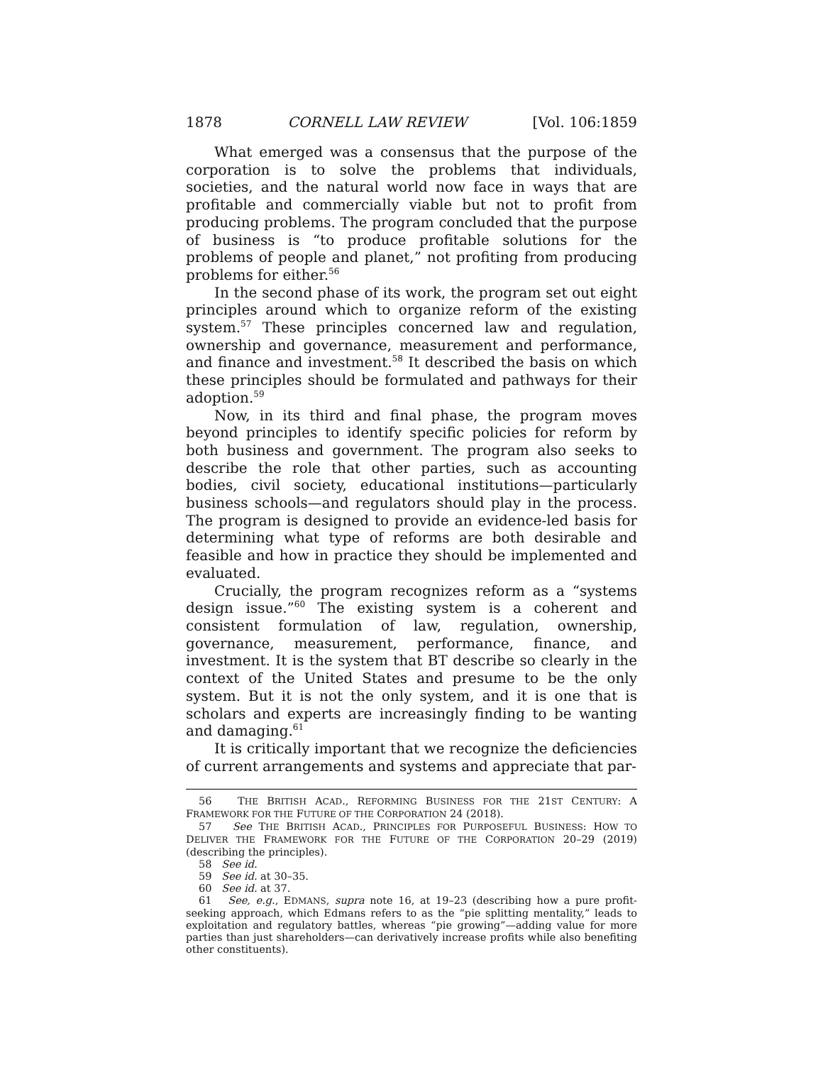1878 CORNELL LAW REVIEW [Vol. 106:1859
What emerged was a consensus that the purpose of the corporation is to solve the problems that individuals, societies, and the natural world now face in ways that are profitable and commercially viable but not to profit from producing problems. The program concluded that the purpose of business is “to produce profitable solutions for the problems of people and planet,” not profiting from producing problems for either.<sup>56</sup>
In the second phase of its work, the program set out eight principles around which to organize reform of the existing system.<sup>57</sup> These principles concerned law and regulation, ownership and governance, measurement and performance, and finance and investment.<sup>58</sup> It described the basis on which these principles should be formulated and pathways for their adoption.<sup>59</sup>
Now, in its third and final phase, the program moves beyond principles to identify specific policies for reform by both business and government. The program also seeks to describe the role that other parties, such as accounting bodies, civil society, educational institutions—particularly business schools—and regulators should play in the process. The program is designed to provide an evidence-led basis for determining what type of reforms are both desirable and feasible and how in practice they should be implemented and evaluated.
Crucially, the program recognizes reform as a “systems design issue.”<sup>60</sup> The existing system is a coherent and consistent formulation of law, regulation, ownership, governance, measurement, performance, finance, and investment. It is the system that BT describe so clearly in the context of the United States and presume to be the only system. But it is not the only system, and it is one that is scholars and experts are increasingly finding to be wanting and damaging.<sup>61</sup>
It is critically important that we recognize the deficiencies of current arrangements and systems and appreciate that par-
56 THE BRITISH ACAD., REFORMING BUSINESS FOR THE 21ST CENTURY: A FRAMEWORK FOR THE FUTURE OF THE CORPORATION 24 (2018).
57 See THE BRITISH ACAD., PRINCIPLES FOR PURPOSEFUL BUSINESS: HOW TO DELIVER THE FRAMEWORK FOR THE FUTURE OF THE CORPORATION 20–29 (2019) (describing the principles).
58 See id.
59 See id. at 30–35.
60 See id. at 37.
61 See, e.g., EDMANS, supra note 16, at 19–23 (describing how a pure profit-seeking approach, which Edmans refers to as the “pie splitting mentality,” leads to exploitation and regulatory battles, whereas “pie growing”—adding value for more parties than just shareholders—can derivatively increase profits while also benefiting other constituents).